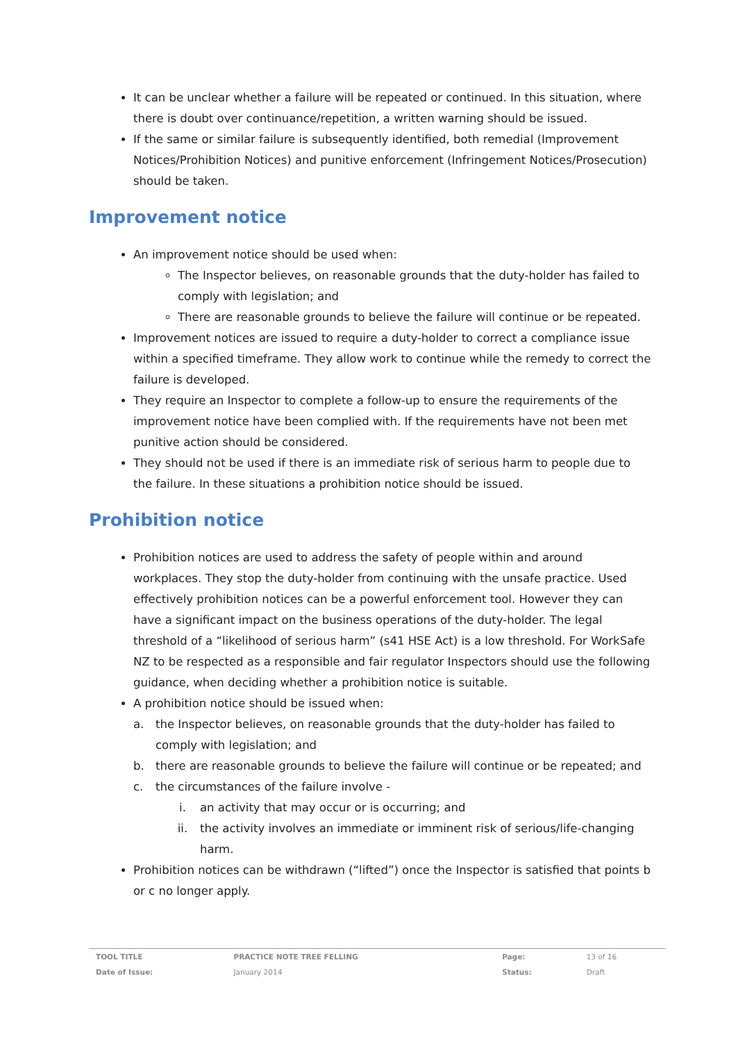It can be unclear whether a failure will be repeated or continued. In this situation, where there is doubt over continuance/repetition, a written warning should be issued.
If the same or similar failure is subsequently identified, both remedial (Improvement Notices/Prohibition Notices) and punitive enforcement (Infringement Notices/Prosecution) should be taken.
Improvement notice
An improvement notice should be used when:
The Inspector believes, on reasonable grounds that the duty-holder has failed to comply with legislation; and
There are reasonable grounds to believe the failure will continue or be repeated.
Improvement notices are issued to require a duty-holder to correct a compliance issue within a specified timeframe. They allow work to continue while the remedy to correct the failure is developed.
They require an Inspector to complete a follow-up to ensure the requirements of the improvement notice have been complied with. If the requirements have not been met punitive action should be considered.
They should not be used if there is an immediate risk of serious harm to people due to the failure. In these situations a prohibition notice should be issued.
Prohibition notice
Prohibition notices are used to address the safety of people within and around workplaces. They stop the duty-holder from continuing with the unsafe practice. Used effectively prohibition notices can be a powerful enforcement tool. However they can have a significant impact on the business operations of the duty-holder. The legal threshold of a “likelihood of serious harm” (s41 HSE Act) is a low threshold. For WorkSafe NZ to be respected as a responsible and fair regulator Inspectors should use the following guidance, when deciding whether a prohibition notice is suitable.
A prohibition notice should be issued when:
a. the Inspector believes, on reasonable grounds that the duty-holder has failed to comply with legislation; and
b. there are reasonable grounds to believe the failure will continue or be repeated; and
c. the circumstances of the failure involve -
i. an activity that may occur or is occurring; and
ii. the activity involves an immediate or imminent risk of serious/life-changing harm.
Prohibition notices can be withdrawn (“lifted”) once the Inspector is satisfied that points b or c no longer apply.
| TOOL TITLE | PRACTICE NOTE TREE FELLING | Page: | 13 of 16 |
| Date of Issue: | January 2014 | Status: | Draft |